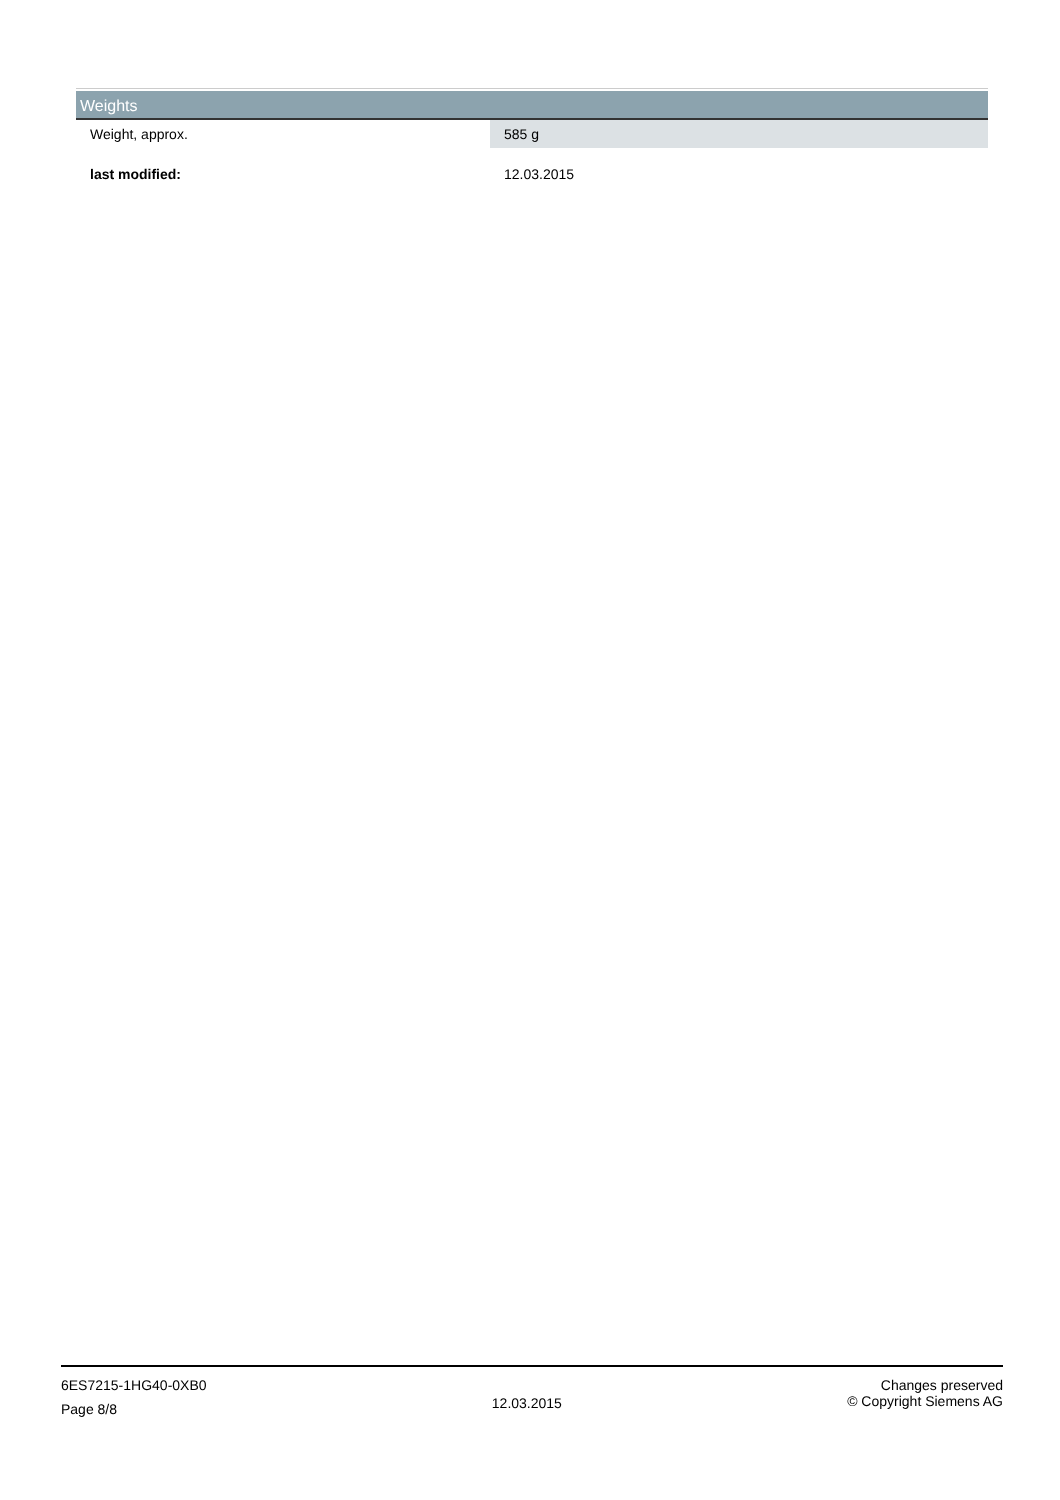Weights
| Weight, approx. | 585 g |
| last modified: | 12.03.2015 |
6ES7215-1HG40-0XB0
Page 8/8
12.03.2015
Changes preserved
© Copyright Siemens AG